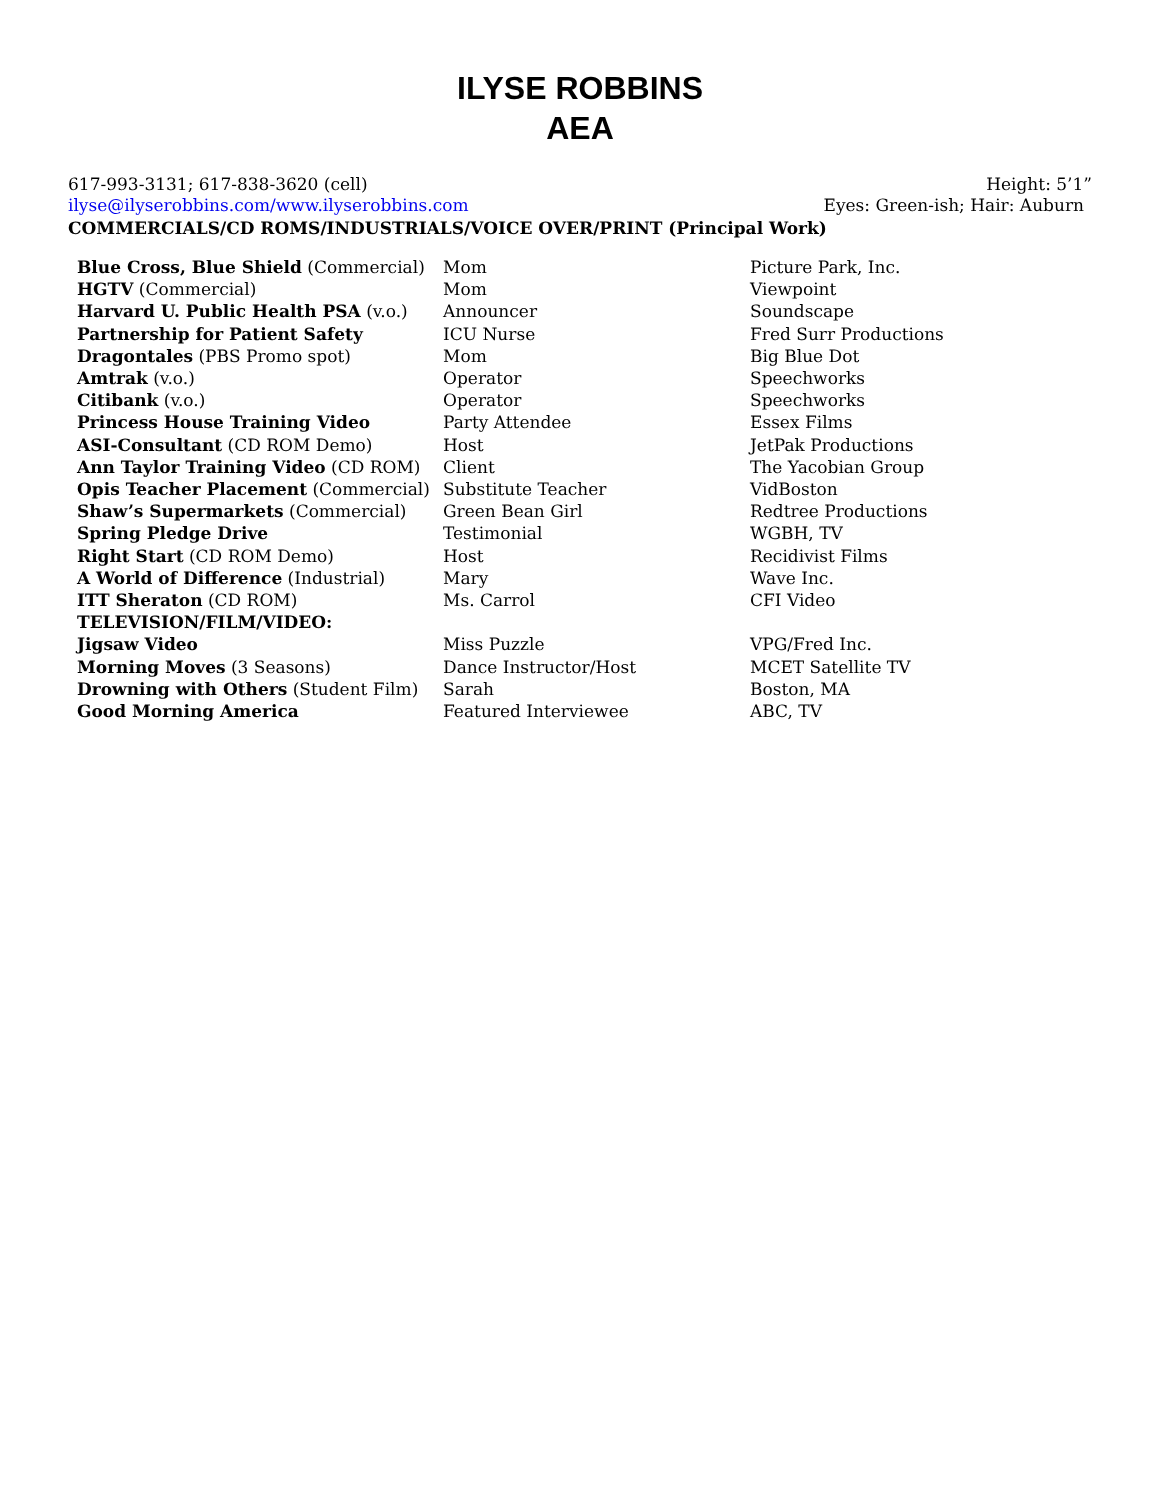ILYSE ROBBINS
AEA
617-993-3131; 617-838-3620 (cell) Height: 5’1”
ilyse@ilyserobbins.com/www.ilyserobbins.com Eyes: Green-ish; Hair: Auburn
COMMERCIALS/CD ROMS/INDUSTRIALS/VOICE OVER/PRINT (Principal Work)
| Blue Cross, Blue Shield (Commercial) | Mom | Picture Park, Inc. |
| HGTV (Commercial) | Mom | Viewpoint |
| Harvard U. Public Health PSA (v.o.) | Announcer | Soundscape |
| Partnership for Patient Safety | ICU Nurse | Fred Surr Productions |
| Dragontales (PBS Promo spot) | Mom | Big Blue Dot |
| Amtrak (v.o.) | Operator | Speechworks |
| Citibank (v.o.) | Operator | Speechworks |
| Princess House Training Video | Party Attendee | Essex Films |
| ASI-Consultant (CD ROM Demo) | Host | JetPak Productions |
| Ann Taylor Training Video (CD ROM) | Client | The Yacobian Group |
| Opis Teacher Placement (Commercial) | Substitute Teacher | VidBoston |
| Shaw’s Supermarkets (Commercial) | Green Bean Girl | Redtree Productions |
| Spring Pledge Drive | Testimonial | WGBH, TV |
| Right Start (CD ROM Demo) | Host | Recidivist Films |
| A World of Difference (Industrial) | Mary | Wave Inc. |
| ITT Sheraton (CD ROM) | Ms. Carrol | CFI Video |
| TELEVISION/FILM/VIDEO: | | |
| Jigsaw Video | Miss Puzzle | VPG/Fred Inc. |
| Morning Moves (3 Seasons) | Dance Instructor/Host | MCET Satellite TV |
| Drowning with Others (Student Film) | Sarah | Boston, MA |
| Good Morning America | Featured Interviewee | ABC, TV |